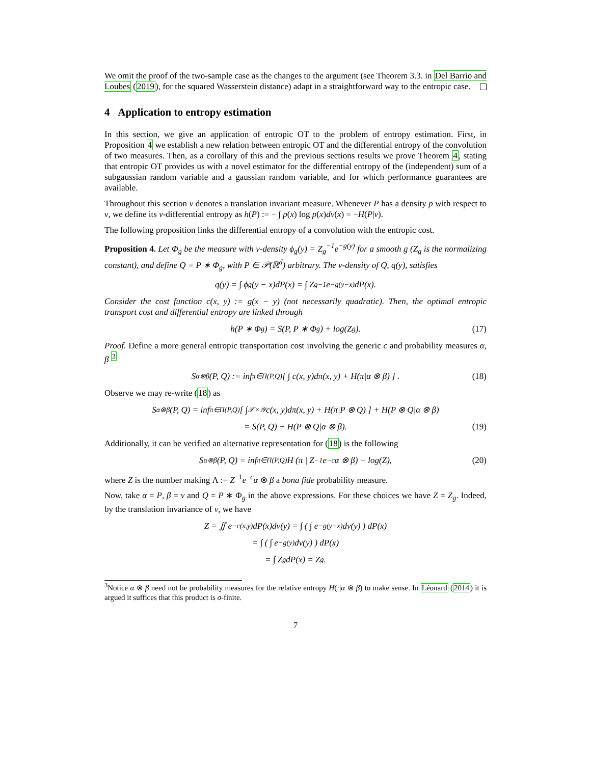We omit the proof of the two-sample case as the changes to the argument (see Theorem 3.3. in Del Barrio and Loubes (2019), for the squared Wasserstein distance) adapt in a straightforward way to the entropic case.
4 Application to entropy estimation
In this section, we give an application of entropic OT to the problem of entropy estimation. First, in Proposition 4 we establish a new relation between entropic OT and the differential entropy of the convolution of two measures. Then, as a corollary of this and the previous sections results we prove Theorem 4, stating that entropic OT provides us with a novel estimator for the differential entropy of the (independent) sum of a subgaussian random variable and a gaussian random variable, and for which performance guarantees are available.
Throughout this section ν denotes a translation invariant measure. Whenever P has a density p with respect to ν, we define its ν-differential entropy as h(P) := − ∫ p(x) log p(x)dν(x) = −H(P|ν).
The following proposition links the differential entropy of a convolution with the entropic cost.
Proposition 4. Let Φ<sub>g</sub> be the measure with ν-density ϕ<sub>g</sub>(y) = Z<sub>g</sub><sup>−1</sup>e<sup>−g(y)</sup> for a smooth g (Z<sub>g</sub> is the normalizing constant), and define Q = P ∗ Φ<sub>g</sub>, with P ∈ 𝒫(ℝ<sup>d</sup>) arbitrary. The ν-density of Q, q(y), satisfies
q(y) = ∫ ϕ<sub>g</sub>(y − x)dP(x) = ∫ Z<sub>g</sub><sup>−1</sup>e<sup>−g(y−x)</sup>dP(x).
Consider the cost function c(x, y) := g(x − y) (not necessarily quadratic). Then, the optimal entropic transport cost and differential entropy are linked through
h(P ∗ Φ<sub>g</sub>) = S(P, P ∗ Φ<sub>g</sub>) + log(Z<sub>g</sub>). (17)
Proof. Define a more general entropic transportation cost involving the generic c and probability measures α, β <sup>3</sup>
S<sup>α⊗β</sup>(P, Q) := inf<sub>π∈Π(P,Q)</sub> [ ∫ c(x, y)dπ(x, y) + H(π|α ⊗ β) ] . (18)
Observe we may re-write (18) as
S<sup>α⊗β</sup>(P, Q) = inf<sub>π∈Π(P,Q)</sub> [ ∫<sub>𝒳×𝒴</sub> c(x, y)dπ(x, y) + H(π|P ⊗ Q) ] + H(P ⊗ Q|α ⊗ β)
= S(P, Q) + H(P ⊗ Q|α ⊗ β). (19)
Additionally, it can be verified an alternative representation for (18) is the following
S<sup>α⊗β</sup>(P, Q) = inf<sub>π∈Π(P,Q)</sub> H (π | Z<sup>−1</sup>e<sup>−c</sup>α ⊗ β) − log(Z), (20)
where Z is the number making Λ := Z<sup>−1</sup>e<sup>−c</sup>α ⊗ β a bona fide probability measure.
Now, take α = P, β = ν and Q = P ∗ Φ<sub>g</sub> in the above expressions. For these choices we have Z = Z<sub>g</sub>. Indeed, by the translation invariance of ν, we have
Z = ∬ e<sup>−c(x,y)</sup>dP(x)dν(y) = ∫ ( ∫ e<sup>−g(y−x)</sup>dν(y) ) dP(x)
= ∫ ( ∫ e<sup>−g(y)</sup>dν(y) ) dP(x)
= ∫ Z<sub>g</sub>dP(x) = Z<sub>g</sub>.
<sup>3</sup> Notice α ⊗ β need not be probability measures for the relative entropy H(·|α ⊗ β) to make sense. In Léonard (2014) it is argued it suffices that this product is σ-finite.
7